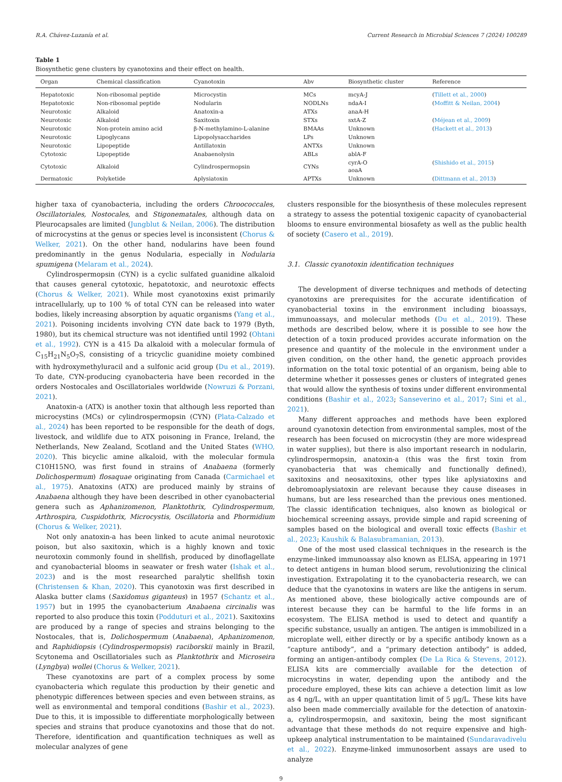R.A. Chávez-Luzanía et al. Current Research in Microbial Sciences 7 (2024) 100289
Table 1
Biosynthetic gene clusters by cyanotoxins and their effect on health.
| Organ | Chemical classification | Cyanotoxin | Abv | Biosynthetic cluster | Reference |
| --- | --- | --- | --- | --- | --- |
| Hepatotoxic | Non-ribosomal peptide | Microcystin | MCs | mcyA-J | ( Tillett et al., 2000 ) |
| Hepatotoxic | Non-ribosomal peptide | Nodularin | NODLNs | ndaA-I | ( Moffitt & Neilan, 2004 ) |
| Neurotoxic | Alkaloid | Anatoxin-a | ATXs | anaA-H | |
| Neurotoxic | Alkaloid | Saxitoxin | STXs | sxtA-Z | ( Méjean et al., 2009 ) |
| Neurotoxic | Non-protein amino acid | β-N-methylamino-L-alanine | BMAAs | Unknown | ( Hackett et al., 2013 ) |
| Neurotoxic | Lipoglycans | Lipopolysaccharides | LPs | Unknown | |
| Neurotoxic | Lipopeptide | Antillatoxin | ANTXs | Unknown | |
| Cytotoxic | Lipopeptide | Anabaenolysin | ABLs | ablA-F | |
| Cytotoxic | Alkaloid | Cylindrospermopsin | CYNs | cyrA-O aoaA | ( Shishido et al., 2015 ) |
| Dermatoxic | Polyketide | Aplysiatoxin | APTXs | Unknown | ( Dittmann et al., 2013 ) |
higher taxa of cyanobacteria, including the orders Chroococcales, Oscillatoriales, Nostocales, and Stigonematales, although data on Pleurocapsales are limited (Jungblut & Neilan, 2006). The distribution of microcystins at the genus or species level is inconsistent (Chorus & Welker, 2021). On the other hand, nodularins have been found predominantly in the genus Nodularia, especially in Nodularia spumigena (Melaram et al., 2024).
Cylindrospermopsin (CYN) is a cyclic sulfated guanidine alkaloid that causes general cytotoxic, hepatotoxic, and neurotoxic effects (Chorus & Welker, 2021). While most cyanotoxins exist primarily intracellularly, up to 100 % of total CYN can be released into water bodies, likely increasing absorption by aquatic organisms (Yang et al., 2021). Poisoning incidents involving CYN date back to 1979 (Byth, 1980), but its chemical structure was not identified until 1992 (Ohtani et al., 1992). CYN is a 415 Da alkaloid with a molecular formula of C<sub>15</sub>H<sub>21</sub>N<sub>5</sub>O<sub>7</sub>S, consisting of a tricyclic guanidine moiety combined with hydroxymethyluracil and a sulfonic acid group (Du et al., 2019). To date, CYN-producing cyanobacteria have been recorded in the orders Nostocales and Oscillatoriales worldwide (Nowruzi & Porzani, 2021).
Anatoxin-a (ATX) is another toxin that although less reported than microcystins (MCs) or cylindrospermopsin (CYN) (Plata-Calzado et al., 2024) has been reported to be responsible for the death of dogs, livestock, and wildlife due to ATX poisoning in France, Ireland, the Netherlands, New Zealand, Scotland and the United States (WHO, 2020). This bicyclic amine alkaloid, with the molecular formula C10H15NO, was first found in strains of Anabaena (formerly Dolichospermum) flosaquae originating from Canada (Carmichael et al., 1975). Anatoxins (ATX) are produced mainly by strains of Anabaena although they have been described in other cyanobacterial genera such as Aphanizomenon, Planktothrix, Cylindrospermum, Arthrospira, Cuspidothrix, Microcystis, Oscillatoria and Phormidium (Chorus & Welker, 2021).
Not only anatoxin-a has been linked to acute animal neurotoxic poison, but also saxitoxin, which is a highly known and toxic neurotoxin commonly found in shellfish, produced by dinoflagellate and cyanobacterial blooms in seawater or fresh water (Ishak et al., 2023) and is the most researched paralytic shellfish toxin (Christensen & Khan, 2020). This cyanotoxin was first described in Alaska butter clams (Saxidomus giganteus) in 1957 (Schantz et al., 1957) but in 1995 the cyanobacterium Anabaena circinalis was reported to also produce this toxin (Podduturi et al., 2021). Saxitoxins are produced by a range of species and strains belonging to the Nostocales, that is, Dolichospermum (Anabaena), Aphanizomenon, and Raphidiopsis (Cylindrospermopsis) raciborskii mainly in Brazil, Scytonema and Oscillatoriales such as Planktothrix and Microseira (Lyngbya) wollei (Chorus & Welker, 2021).
These cyanotoxins are part of a complex process by some cyanobacteria which regulate this production by their genetic and phenotypic differences between species and even between strains, as well as environmental and temporal conditions (Bashir et al., 2023). Due to this, it is impossible to differentiate morphologically between species and strains that produce cyanotoxins and those that do not. Therefore, identification and quantification techniques as well as molecular analyzes of gene
clusters responsible for the biosynthesis of these molecules represent a strategy to assess the potential toxigenic capacity of cyanobacterial blooms to ensure environmental biosafety as well as the public health of society (Casero et al., 2019).
3.1. Classic cyanotoxin identification techniques
The development of diverse techniques and methods of detecting cyanotoxins are prerequisites for the accurate identification of cyanobacterial toxins in the environment including bioassays, immunoassays, and molecular methods (Du et al., 2019). These methods are described below, where it is possible to see how the detection of a toxin produced provides accurate information on the presence and quantity of the molecule in the environment under a given condition, on the other hand, the genetic approach provides information on the total toxic potential of an organism, being able to determine whether it possesses genes or clusters of integrated genes that would allow the synthesis of toxins under different environmental conditions (Bashir et al., 2023; Sanseverino et al., 2017; Sini et al., 2021).
Many different approaches and methods have been explored around cyanotoxin detection from environmental samples, most of the research has been focused on microcystin (they are more widespread in water supplies), but there is also important research in nodularin, cylindrospermopsin, anatoxin-a (this was the first toxin from cyanobacteria that was chemically and functionally defined), saxitoxins and neosaxitoxins, other types like aplysiatoxins and debromoaplysiatoxin are relevant because they cause diseases in humans, but are less researched than the previous ones mentioned. The classic identification techniques, also known as biological or biochemical screening assays, provide simple and rapid screening of samples based on the biological and overall toxic effects (Bashir et al., 2023; Kaushik & Balasubramanian, 2013).
One of the most used classical techniques in the research is the enzyme-linked immunoassay also known as ELISA, appearing in 1971 to detect antigens in human blood serum, revolutionizing the clinical investigation. Extrapolating it to the cyanobacteria research, we can deduce that the cyanotoxins in waters are like the antigens in serum. As mentioned above, these biologically active compounds are of interest because they can be harmful to the life forms in an ecosystem. The ELISA method is used to detect and quantify a specific substance, usually an antigen. The antigen is immobilized in a microplate well, either directly or by a specific antibody known as a “capture antibody”, and a “primary detection antibody” is added, forming an antigen-antibody complex (De La Rica & Stevens, 2012). ELISA kits are commercially available for the detection of microcystins in water, depending upon the antibody and the procedure employed, these kits can achieve a detection limit as low as 4 ng/L, with an upper quantitation limit of 5 μg/L. These kits have also been made commercially available for the detection of anatoxin-a, cylindrospermopsin, and saxitoxin, being the most significant advantage that these methods do not require expensive and high-upkeep analytical instrumentation to be maintained (Sundaravadivelu et al., 2022). Enzyme-linked immunosorbent assays are used to analyze
9